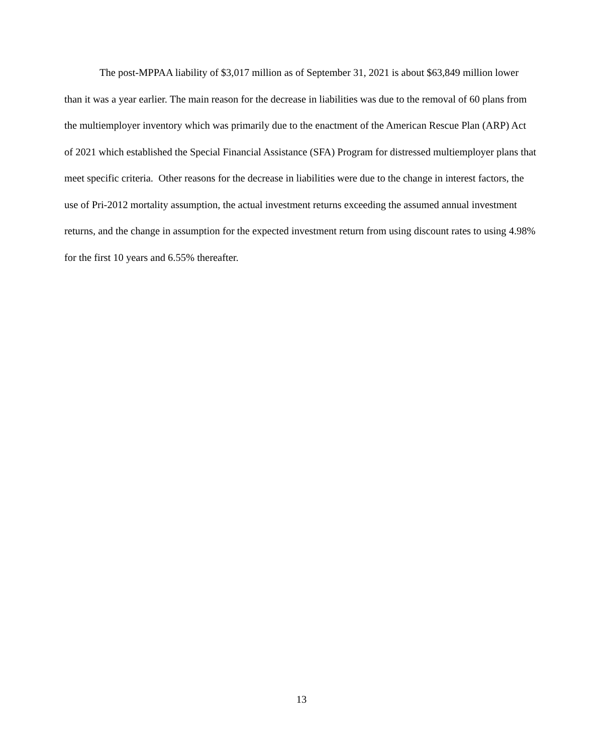The post-MPPAA liability of $3,017 million as of September 31, 2021 is about $63,849 million lower than it was a year earlier. The main reason for the decrease in liabilities was due to the removal of 60 plans from the multiemployer inventory which was primarily due to the enactment of the American Rescue Plan (ARP) Act of 2021 which established the Special Financial Assistance (SFA) Program for distressed multiemployer plans that meet specific criteria. Other reasons for the decrease in liabilities were due to the change in interest factors, the use of Pri-2012 mortality assumption, the actual investment returns exceeding the assumed annual investment returns, and the change in assumption for the expected investment return from using discount rates to using 4.98% for the first 10 years and 6.55% thereafter.
13